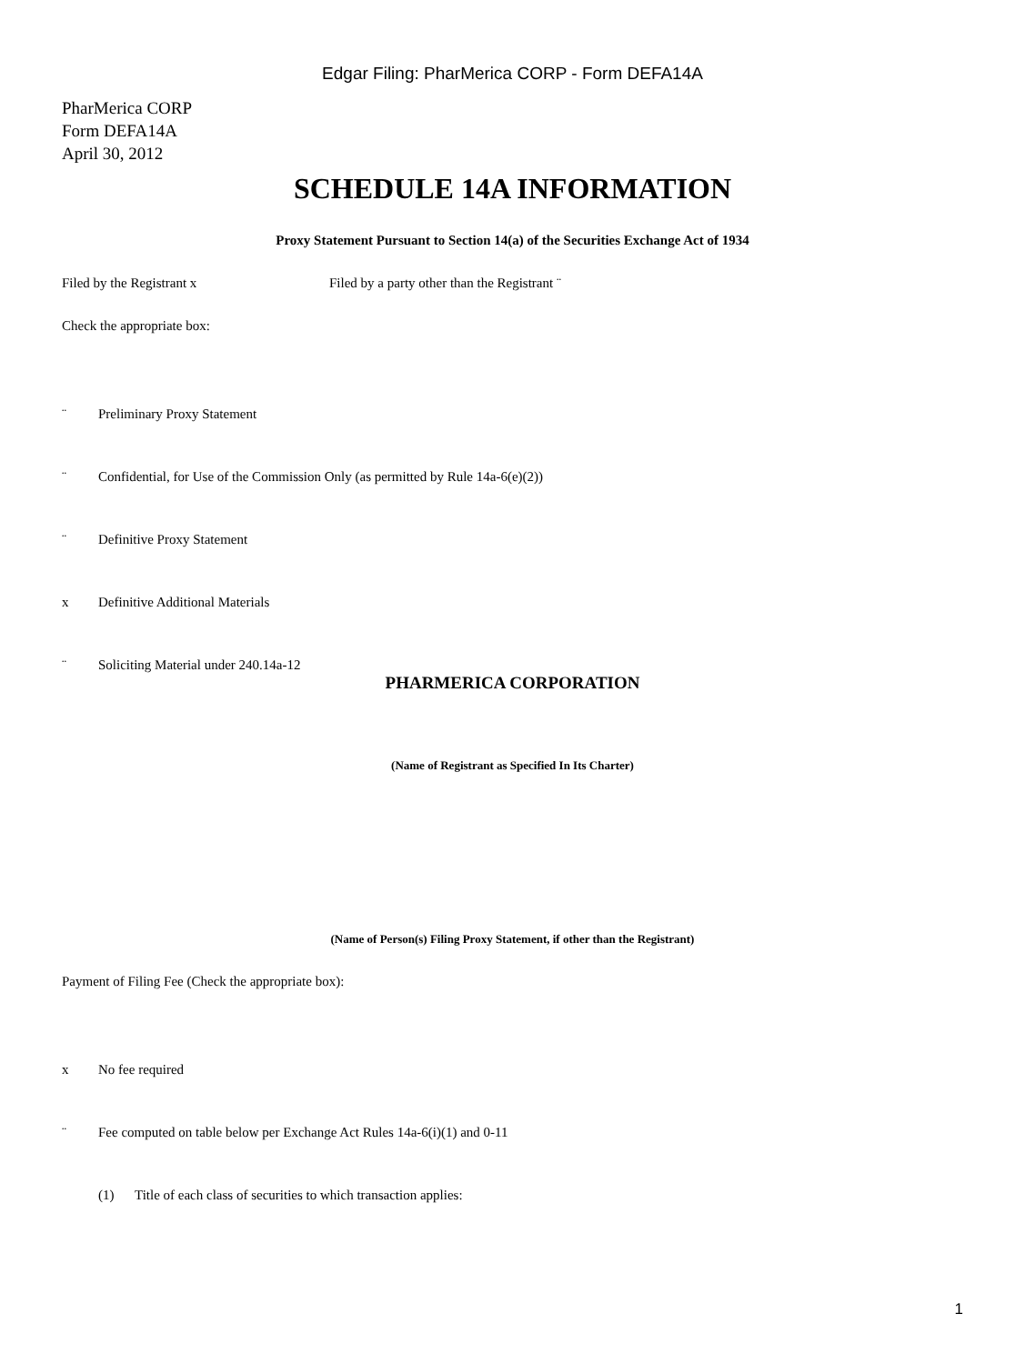Edgar Filing: PharMerica CORP - Form DEFA14A
PharMerica CORP
Form DEFA14A
April 30, 2012
SCHEDULE 14A INFORMATION
Proxy Statement Pursuant to Section 14(a) of the Securities Exchange Act of 1934
Filed by the Registrant x Filed by a party other than the Registrant ¨
Check the appropriate box:
¨ Preliminary Proxy Statement
¨ Confidential, for Use of the Commission Only (as permitted by Rule 14a-6(e)(2))
¨ Definitive Proxy Statement
x Definitive Additional Materials
¨ Soliciting Material under 240.14a-12
PHARMERICA CORPORATION
(Name of Registrant as Specified In Its Charter)
(Name of Person(s) Filing Proxy Statement, if other than the Registrant)
Payment of Filing Fee (Check the appropriate box):
x No fee required
¨ Fee computed on table below per Exchange Act Rules 14a-6(i)(1) and 0-11
(1) Title of each class of securities to which transaction applies:
1